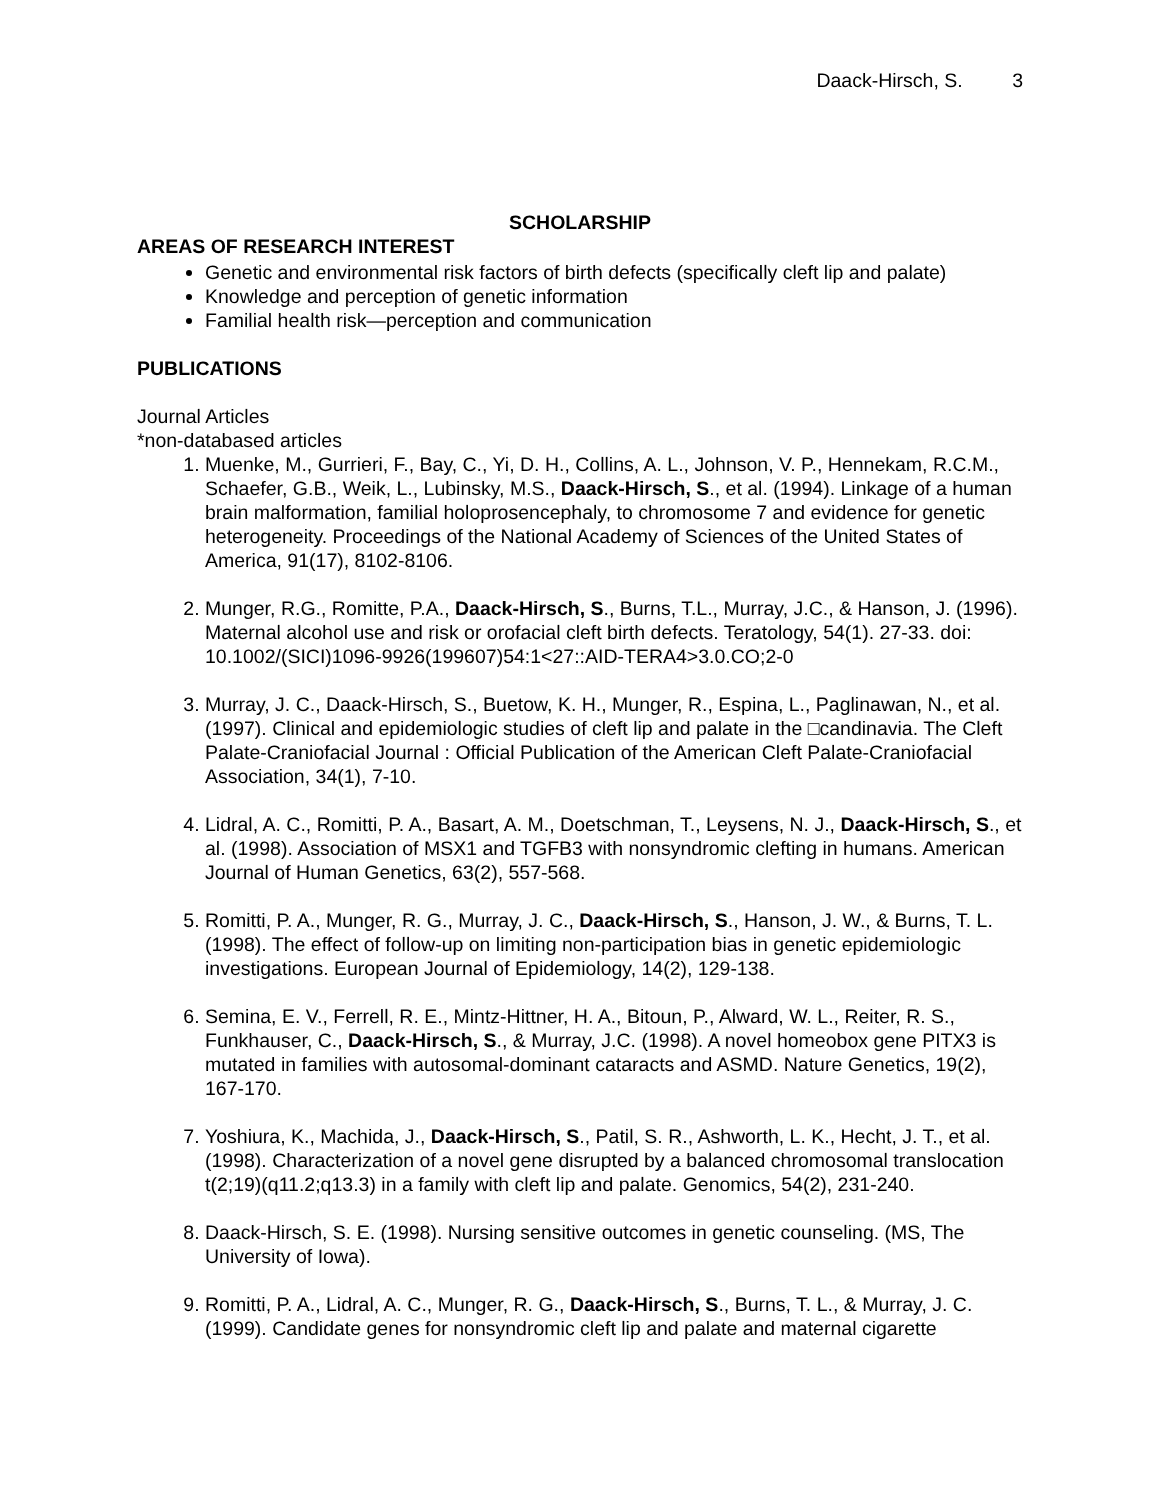Daack-Hirsch, S. 3
SCHOLARSHIP
AREAS OF RESEARCH INTEREST
Genetic and environmental risk factors of birth defects (specifically cleft lip and palate)
Knowledge and perception of genetic information
Familial health risk—perception and communication
PUBLICATIONS
Journal Articles
*non-databased articles
1. Muenke, M., Gurrieri, F., Bay, C., Yi, D. H., Collins, A. L., Johnson, V. P., Hennekam, R.C.M., Schaefer, G.B., Weik, L., Lubinsky, M.S., Daack-Hirsch, S., et al. (1994). Linkage of a human brain malformation, familial holoprosencephaly, to chromosome 7 and evidence for genetic heterogeneity. Proceedings of the National Academy of Sciences of the United States of America, 91(17), 8102-8106.
2. Munger, R.G., Romitte, P.A., Daack-Hirsch, S., Burns, T.L., Murray, J.C., & Hanson, J. (1996). Maternal alcohol use and risk or orofacial cleft birth defects. Teratology, 54(1). 27-33. doi: 10.1002/(SICI)1096-9926(199607)54:1<27::AID-TERA4>3.0.CO;2-0
3. Murray, J. C., Daack-Hirsch, S., Buetow, K. H., Munger, R., Espina, L., Paglinawan, N., et al. (1997). Clinical and epidemiologic studies of cleft lip and palate in the □candinavia. The Cleft Palate-Craniofacial Journal : Official Publication of the American Cleft Palate-Craniofacial Association, 34(1), 7-10.
4. Lidral, A. C., Romitti, P. A., Basart, A. M., Doetschman, T., Leysens, N. J., Daack-Hirsch, S., et al. (1998). Association of MSX1 and TGFB3 with nonsyndromic clefting in humans. American Journal of Human Genetics, 63(2), 557-568.
5. Romitti, P. A., Munger, R. G., Murray, J. C., Daack-Hirsch, S., Hanson, J. W., & Burns, T. L. (1998). The effect of follow-up on limiting non-participation bias in genetic epidemiologic investigations. European Journal of Epidemiology, 14(2), 129-138.
6. Semina, E. V., Ferrell, R. E., Mintz-Hittner, H. A., Bitoun, P., Alward, W. L., Reiter, R. S., Funkhauser, C., Daack-Hirsch, S., & Murray, J.C. (1998). A novel homeobox gene PITX3 is mutated in families with autosomal-dominant cataracts and ASMD. Nature Genetics, 19(2), 167-170.
7. Yoshiura, K., Machida, J., Daack-Hirsch, S., Patil, S. R., Ashworth, L. K., Hecht, J. T., et al. (1998). Characterization of a novel gene disrupted by a balanced chromosomal translocation t(2;19)(q11.2;q13.3) in a family with cleft lip and palate. Genomics, 54(2), 231-240.
8. Daack-Hirsch, S. E. (1998). Nursing sensitive outcomes in genetic counseling. (MS, The University of Iowa).
9. Romitti, P. A., Lidral, A. C., Munger, R. G., Daack-Hirsch, S., Burns, T. L., & Murray, J. C. (1999). Candidate genes for nonsyndromic cleft lip and palate and maternal cigarette